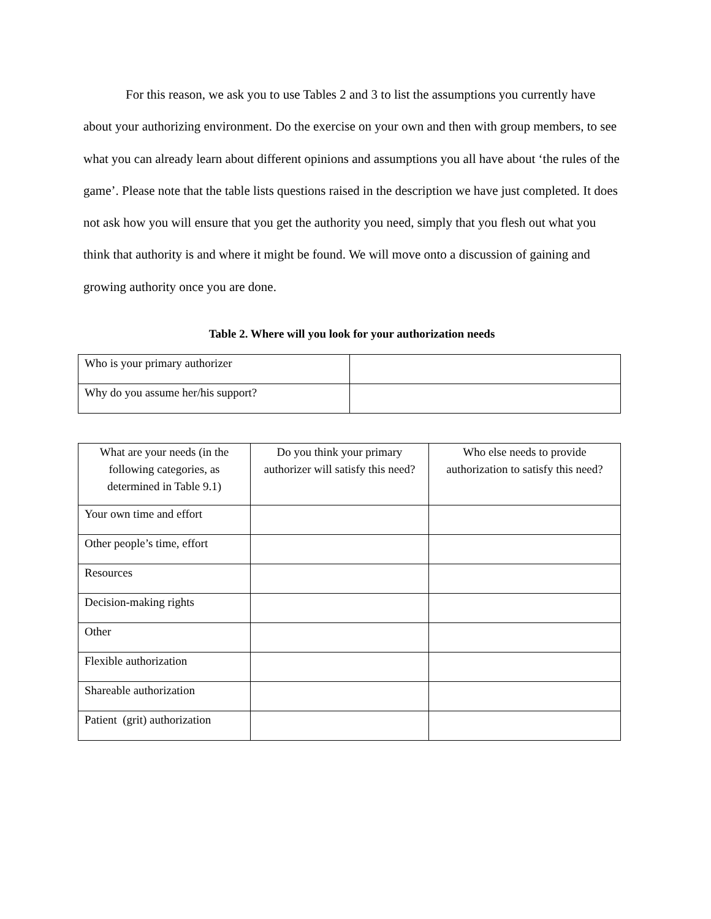For this reason, we ask you to use Tables 2 and 3 to list the assumptions you currently have about your authorizing environment. Do the exercise on your own and then with group members, to see what you can already learn about different opinions and assumptions you all have about ‘the rules of the game’. Please note that the table lists questions raised in the description we have just completed. It does not ask how you will ensure that you get the authority you need, simply that you flesh out what you think that authority is and where it might be found. We will move onto a discussion of gaining and growing authority once you are done.
Table 2. Where will you look for your authorization needs
| Who is your primary authorizer | |
| Why do you assume her/his support? | |
| What are your needs (in the following categories, as determined in Table 9.1) | Do you think your primary authorizer will satisfy this need? | Who else needs to provide authorization to satisfy this need? |
| Your own time and effort | | |
| Other people’s time, effort | | |
| Resources | | |
| Decision-making rights | | |
| Other | | |
| Flexible authorization | | |
| Shareable authorization | | |
| Patient (grit) authorization | | |